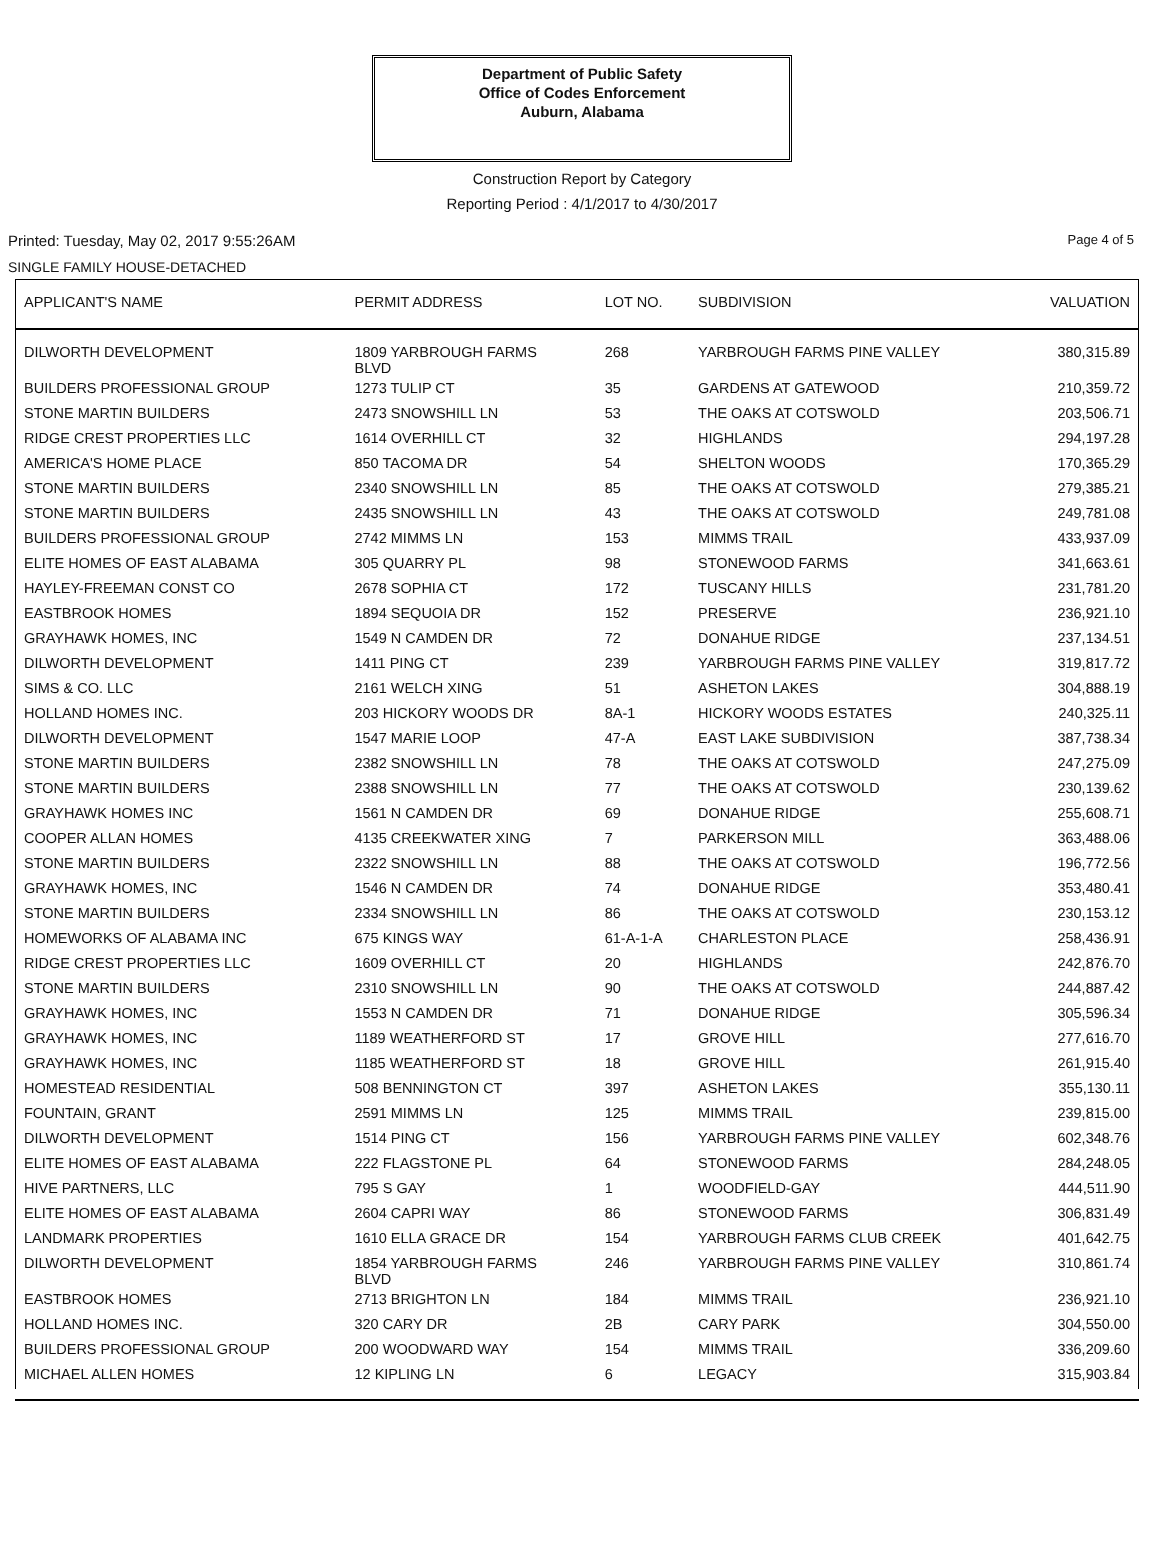Department of Public Safety
Office of Codes Enforcement
Auburn, Alabama
Construction Report by Category
Reporting Period : 4/1/2017 to 4/30/2017
Printed: Tuesday, May 02, 2017 9:55:26AM Page 4 of 5
SINGLE FAMILY HOUSE-DETACHED
| APPLICANT'S NAME | PERMIT ADDRESS | LOT NO. | SUBDIVISION | VALUATION |
| --- | --- | --- | --- | --- |
| DILWORTH DEVELOPMENT | 1809 YARBROUGH FARMS BLVD | 268 | YARBROUGH FARMS PINE VALLEY | 380,315.89 |
| BUILDERS PROFESSIONAL GROUP | 1273 TULIP CT | 35 | GARDENS AT GATEWOOD | 210,359.72 |
| STONE MARTIN BUILDERS | 2473 SNOWSHILL LN | 53 | THE OAKS AT COTSWOLD | 203,506.71 |
| RIDGE CREST PROPERTIES LLC | 1614 OVERHILL CT | 32 | HIGHLANDS | 294,197.28 |
| AMERICA'S HOME PLACE | 850 TACOMA DR | 54 | SHELTON WOODS | 170,365.29 |
| STONE MARTIN BUILDERS | 2340 SNOWSHILL LN | 85 | THE OAKS AT COTSWOLD | 279,385.21 |
| STONE MARTIN BUILDERS | 2435 SNOWSHILL LN | 43 | THE OAKS AT COTSWOLD | 249,781.08 |
| BUILDERS PROFESSIONAL GROUP | 2742 MIMMS LN | 153 | MIMMS TRAIL | 433,937.09 |
| ELITE HOMES OF EAST ALABAMA | 305 QUARRY PL | 98 | STONEWOOD FARMS | 341,663.61 |
| HAYLEY-FREEMAN CONST CO | 2678 SOPHIA CT | 172 | TUSCANY HILLS | 231,781.20 |
| EASTBROOK HOMES | 1894 SEQUOIA DR | 152 | PRESERVE | 236,921.10 |
| GRAYHAWK HOMES, INC | 1549 N CAMDEN DR | 72 | DONAHUE RIDGE | 237,134.51 |
| DILWORTH DEVELOPMENT | 1411 PING CT | 239 | YARBROUGH FARMS PINE VALLEY | 319,817.72 |
| SIMS & CO. LLC | 2161 WELCH XING | 51 | ASHETON LAKES | 304,888.19 |
| HOLLAND HOMES INC. | 203 HICKORY WOODS DR | 8A-1 | HICKORY WOODS ESTATES | 240,325.11 |
| DILWORTH DEVELOPMENT | 1547 MARIE LOOP | 47-A | EAST LAKE SUBDIVISION | 387,738.34 |
| STONE MARTIN BUILDERS | 2382 SNOWSHILL LN | 78 | THE OAKS AT COTSWOLD | 247,275.09 |
| STONE MARTIN BUILDERS | 2388 SNOWSHILL LN | 77 | THE OAKS AT COTSWOLD | 230,139.62 |
| GRAYHAWK HOMES INC | 1561 N CAMDEN DR | 69 | DONAHUE RIDGE | 255,608.71 |
| COOPER ALLAN HOMES | 4135 CREEKWATER XING | 7 | PARKERSON MILL | 363,488.06 |
| STONE MARTIN BUILDERS | 2322 SNOWSHILL LN | 88 | THE OAKS AT COTSWOLD | 196,772.56 |
| GRAYHAWK HOMES, INC | 1546 N CAMDEN DR | 74 | DONAHUE RIDGE | 353,480.41 |
| STONE MARTIN BUILDERS | 2334 SNOWSHILL LN | 86 | THE OAKS AT COTSWOLD | 230,153.12 |
| HOMEWORKS OF ALABAMA INC | 675 KINGS WAY | 61-A-1-A | CHARLESTON PLACE | 258,436.91 |
| RIDGE CREST PROPERTIES LLC | 1609 OVERHILL CT | 20 | HIGHLANDS | 242,876.70 |
| STONE MARTIN BUILDERS | 2310 SNOWSHILL LN | 90 | THE OAKS AT COTSWOLD | 244,887.42 |
| GRAYHAWK HOMES, INC | 1553 N CAMDEN DR | 71 | DONAHUE RIDGE | 305,596.34 |
| GRAYHAWK HOMES, INC | 1189 WEATHERFORD ST | 17 | GROVE HILL | 277,616.70 |
| GRAYHAWK HOMES, INC | 1185 WEATHERFORD ST | 18 | GROVE HILL | 261,915.40 |
| HOMESTEAD RESIDENTIAL | 508 BENNINGTON CT | 397 | ASHETON LAKES | 355,130.11 |
| FOUNTAIN, GRANT | 2591 MIMMS LN | 125 | MIMMS TRAIL | 239,815.00 |
| DILWORTH DEVELOPMENT | 1514 PING CT | 156 | YARBROUGH FARMS PINE VALLEY | 602,348.76 |
| ELITE HOMES OF EAST ALABAMA | 222 FLAGSTONE PL | 64 | STONEWOOD FARMS | 284,248.05 |
| HIVE PARTNERS, LLC | 795 S GAY | 1 | WOODFIELD-GAY | 444,511.90 |
| ELITE HOMES OF EAST ALABAMA | 2604 CAPRI WAY | 86 | STONEWOOD FARMS | 306,831.49 |
| LANDMARK PROPERTIES | 1610 ELLA GRACE DR | 154 | YARBROUGH FARMS CLUB CREEK | 401,642.75 |
| DILWORTH DEVELOPMENT | 1854 YARBROUGH FARMS BLVD | 246 | YARBROUGH FARMS PINE VALLEY | 310,861.74 |
| EASTBROOK HOMES | 2713 BRIGHTON LN | 184 | MIMMS TRAIL | 236,921.10 |
| HOLLAND HOMES INC. | 320 CARY DR | 2B | CARY PARK | 304,550.00 |
| BUILDERS PROFESSIONAL GROUP | 200 WOODWARD WAY | 154 | MIMMS TRAIL | 336,209.60 |
| MICHAEL ALLEN HOMES | 12 KIPLING LN | 6 | LEGACY | 315,903.84 |